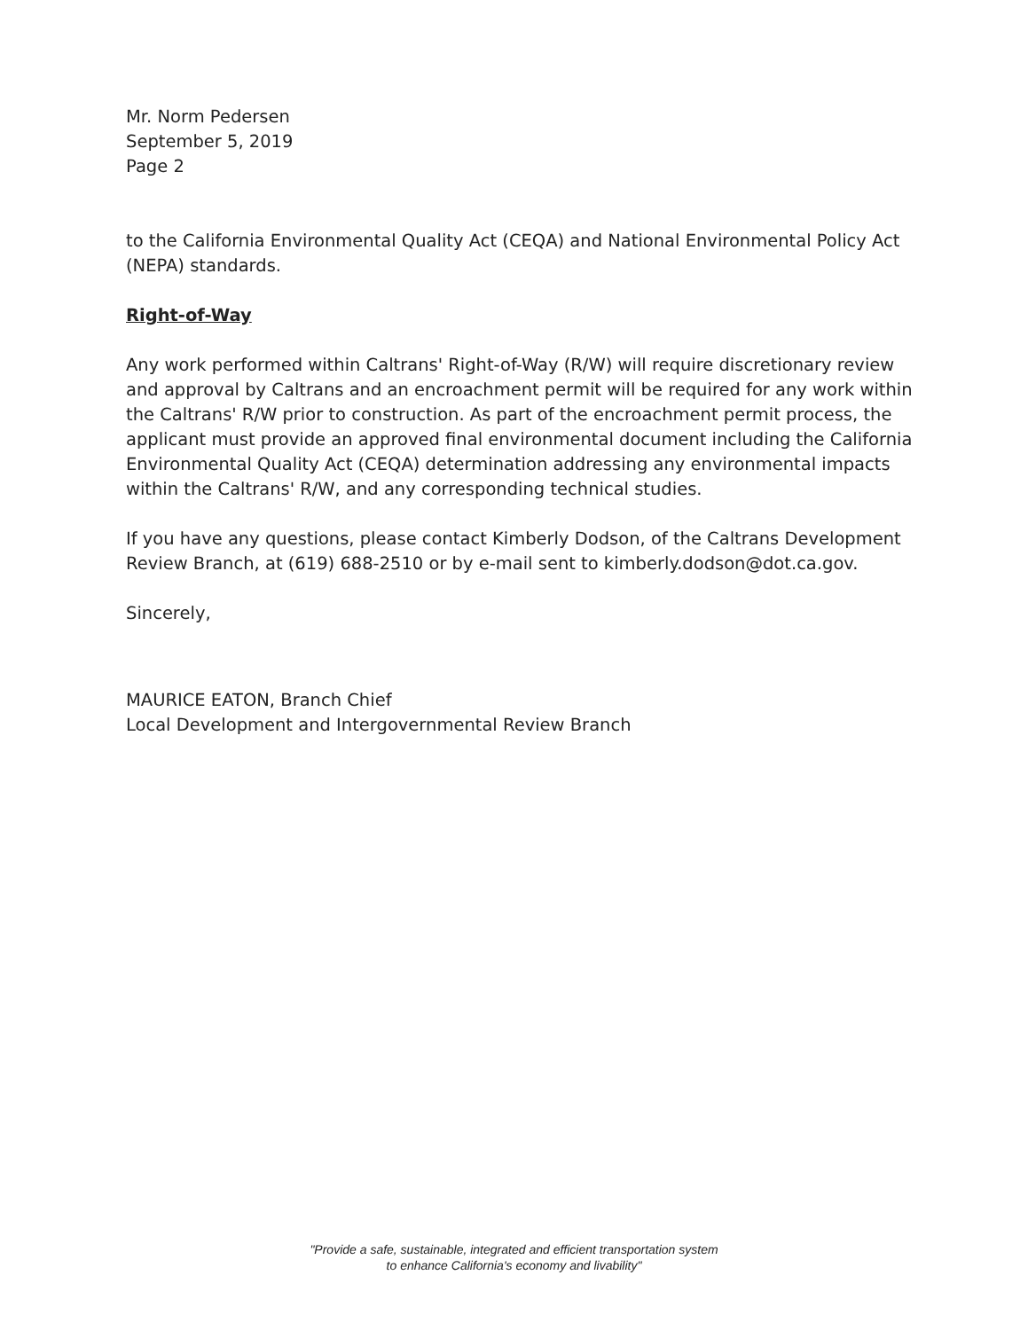Mr. Norm Pedersen
September 5, 2019
Page 2
to the California Environmental Quality Act (CEQA) and National Environmental Policy Act (NEPA) standards.
Right-of-Way
Any work performed within Caltrans' Right-of-Way (R/W) will require discretionary review and approval by Caltrans and an encroachment permit will be required for any work within the Caltrans' R/W prior to construction. As part of the encroachment permit process, the applicant must provide an approved final environmental document including the California Environmental Quality Act (CEQA) determination addressing any environmental impacts within the Caltrans' R/W, and any corresponding technical studies.
If you have any questions, please contact Kimberly Dodson, of the Caltrans Development Review Branch, at (619) 688-2510 or by e-mail sent to kimberly.dodson@dot.ca.gov.
Sincerely,
MAURICE EATON, Branch Chief
Local Development and Intergovernmental Review Branch
"Provide a safe, sustainable, integrated and efficient transportation system
to enhance California's economy and livability"